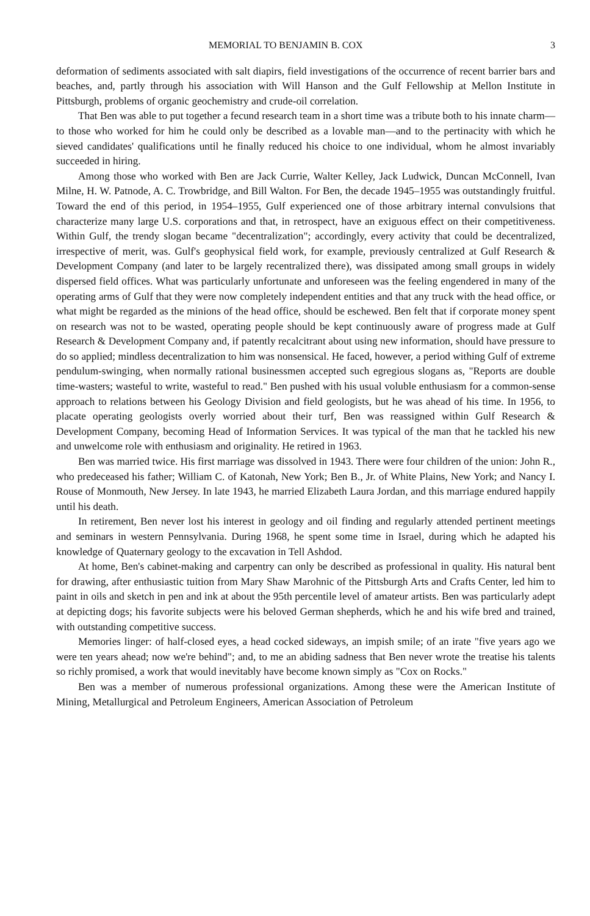MEMORIAL TO BENJAMIN B. COX 3
deformation of sediments associated with salt diapirs, field investigations of the occurrence of recent barrier bars and beaches, and, partly through his association with Will Hanson and the Gulf Fellowship at Mellon Institute in Pittsburgh, problems of organic geochemistry and crude-oil correlation.
That Ben was able to put together a fecund research team in a short time was a tribute both to his innate charm—to those who worked for him he could only be described as a lovable man—and to the pertinacity with which he sieved candidates' qualifications until he finally reduced his choice to one individual, whom he almost invariably succeeded in hiring.
Among those who worked with Ben are Jack Currie, Walter Kelley, Jack Ludwick, Duncan McConnell, Ivan Milne, H. W. Patnode, A. C. Trowbridge, and Bill Walton. For Ben, the decade 1945–1955 was outstandingly fruitful. Toward the end of this period, in 1954–1955, Gulf experienced one of those arbitrary internal convulsions that characterize many large U.S. corporations and that, in retrospect, have an exiguous effect on their competitiveness. Within Gulf, the trendy slogan became "decentralization"; accordingly, every activity that could be decentralized, irrespective of merit, was. Gulf's geophysical field work, for example, previously centralized at Gulf Research & Development Company (and later to be largely recentralized there), was dissipated among small groups in widely dispersed field offices. What was particularly unfortunate and unforeseen was the feeling engendered in many of the operating arms of Gulf that they were now completely independent entities and that any truck with the head office, or what might be regarded as the minions of the head office, should be eschewed. Ben felt that if corporate money spent on research was not to be wasted, operating people should be kept continuously aware of progress made at Gulf Research & Development Company and, if patently recalcitrant about using new information, should have pressure to do so applied; mindless decentralization to him was nonsensical. He faced, however, a period withing Gulf of extreme pendulum-swinging, when normally rational businessmen accepted such egregious slogans as, "Reports are double time-wasters; wasteful to write, wasteful to read." Ben pushed with his usual voluble enthusiasm for a common-sense approach to relations between his Geology Division and field geologists, but he was ahead of his time. In 1956, to placate operating geologists overly worried about their turf, Ben was reassigned within Gulf Research & Development Company, becoming Head of Information Services. It was typical of the man that he tackled his new and unwelcome role with enthusiasm and originality. He retired in 1963.
Ben was married twice. His first marriage was dissolved in 1943. There were four children of the union: John R., who predeceased his father; William C. of Katonah, New York; Ben B., Jr. of White Plains, New York; and Nancy I. Rouse of Monmouth, New Jersey. In late 1943, he married Elizabeth Laura Jordan, and this marriage endured happily until his death.
In retirement, Ben never lost his interest in geology and oil finding and regularly attended pertinent meetings and seminars in western Pennsylvania. During 1968, he spent some time in Israel, during which he adapted his knowledge of Quaternary geology to the excavation in Tell Ashdod.
At home, Ben's cabinet-making and carpentry can only be described as professional in quality. His natural bent for drawing, after enthusiastic tuition from Mary Shaw Marohnic of the Pittsburgh Arts and Crafts Center, led him to paint in oils and sketch in pen and ink at about the 95th percentile level of amateur artists. Ben was particularly adept at depicting dogs; his favorite subjects were his beloved German shepherds, which he and his wife bred and trained, with outstanding competitive success.
Memories linger: of half-closed eyes, a head cocked sideways, an impish smile; of an irate "five years ago we were ten years ahead; now we're behind"; and, to me an abiding sadness that Ben never wrote the treatise his talents so richly promised, a work that would inevitably have become known simply as "Cox on Rocks."
Ben was a member of numerous professional organizations. Among these were the American Institute of Mining, Metallurgical and Petroleum Engineers, American Association of Petroleum